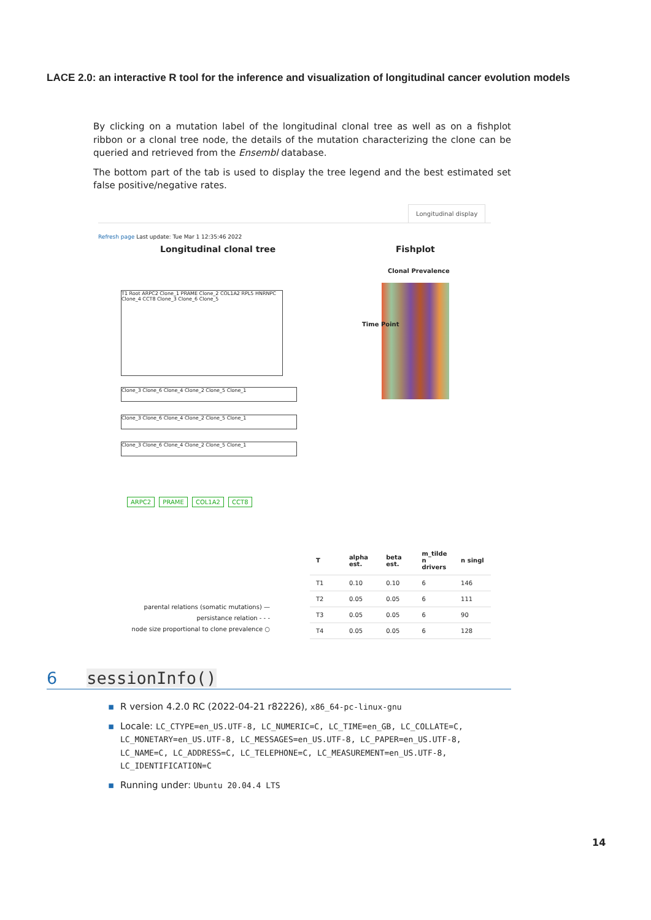LACE 2.0: an interactive R tool for the inference and visualization of longitudinal cancer evolution models
By clicking on a mutation label of the longitudinal clonal tree as well as on a fishplot ribbon or a clonal tree node, the details of the mutation characterizing the clone can be queried and retrieved from the Ensembl database.
The bottom part of the tab is used to display the tree legend and the best estimated set false positive/negative rates.
Longitudinal display
Refresh page Last update: Tue Mar 1 12:35:46 2022
Longitudinal clonal tree Fishplot
Clonal Prevalence
T1 Root ARPC2 Clone_1 PRAME Clone_2 COL1A2 RPL5 HNRNPC Clone_4 CCT8 Clone_3 Clone_6 Clone_5
Clone_3 Clone_6 Clone_4 Clone_2 Clone_5 Clone_1
Clone_3 Clone_6 Clone_4 Clone_2 Clone_5 Clone_1
Clone_3 Clone_6 Clone_4 Clone_2 Clone_5 Clone_1
Time Point
ARPC2 PRAME COL1A2 CCT8
parental relations (somatic mutations) —
persistance relation - - -
node size proportional to clone prevalence ○
| T | alpha est. | beta est. | m_tilde n drivers | n singl |
| --- | --- | --- | --- | --- |
| T1 | 0.10 | 0.10 | 6 | 146 |
| T2 | 0.05 | 0.05 | 6 | 111 |
| T3 | 0.05 | 0.05 | 6 | 90 |
| T4 | 0.05 | 0.05 | 6 | 128 |
6 sessionInfo()
▪ R version 4.2.0 RC (2022-04-21 r82226), x86_64-pc-linux-gnu
▪ Locale: LC_CTYPE=en_US.UTF-8, LC_NUMERIC=C, LC_TIME=en_GB, LC_COLLATE=C, LC_MONETARY=en_US.UTF-8, LC_MESSAGES=en_US.UTF-8, LC_PAPER=en_US.UTF-8, LC_NAME=C, LC_ADDRESS=C, LC_TELEPHONE=C, LC_MEASUREMENT=en_US.UTF-8, LC_IDENTIFICATION=C
▪ Running under: Ubuntu 20.04.4 LTS
14